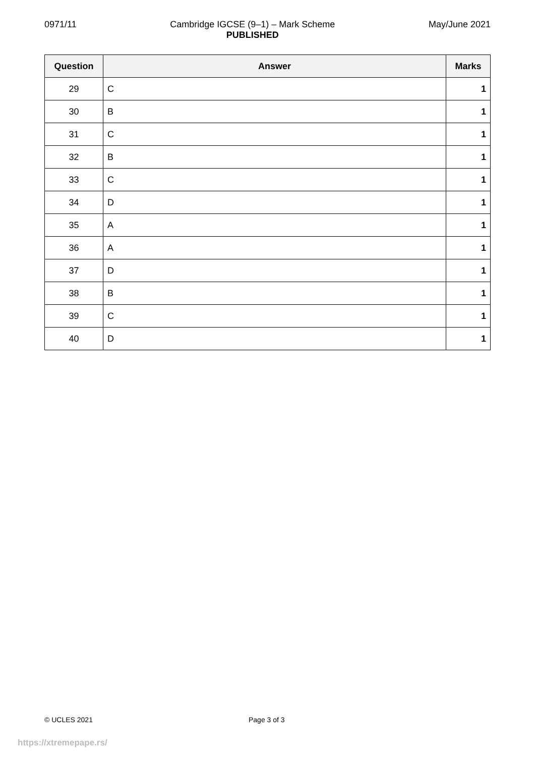0971/11 Cambridge IGCSE (9–1) – Mark Scheme
PUBLISHED
May/June 2021
| Question | Answer | Marks |
| --- | --- | --- |
| 29 | C | 1 |
| 30 | B | 1 |
| 31 | C | 1 |
| 32 | B | 1 |
| 33 | C | 1 |
| 34 | D | 1 |
| 35 | A | 1 |
| 36 | A | 1 |
| 37 | D | 1 |
| 38 | B | 1 |
| 39 | C | 1 |
| 40 | D | 1 |
© UCLES 2021 Page 3 of 3
https://xtremepape.rs/